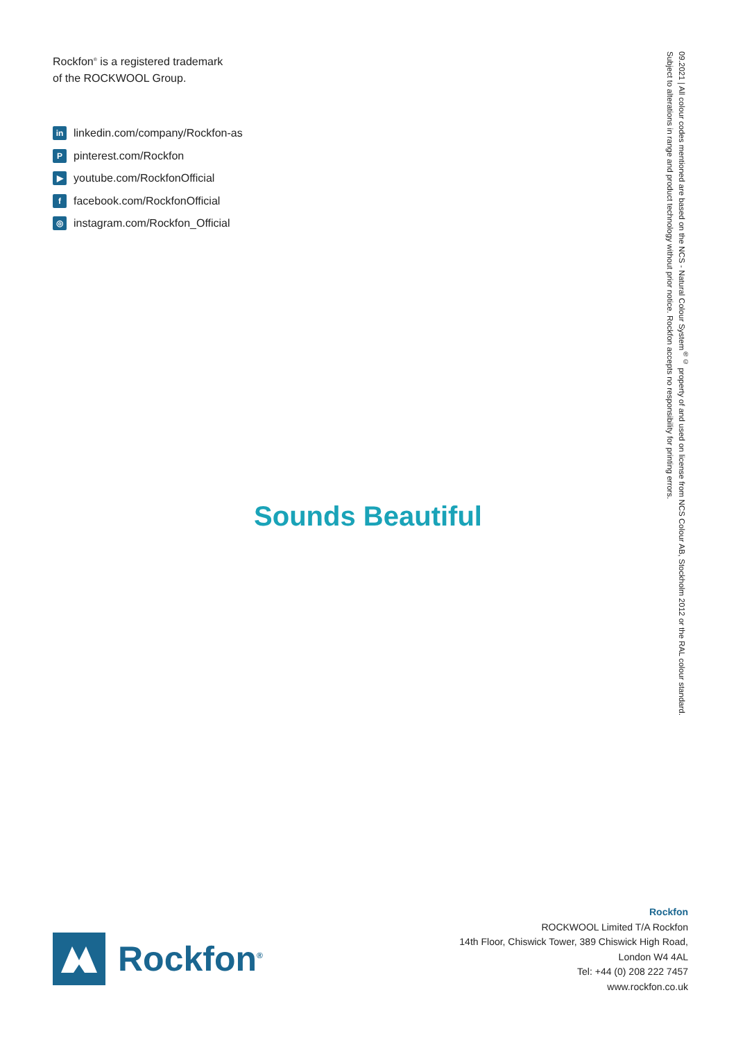Rockfon<sup>®</sup> is a registered trademark
of the ROCKWOOL Group.
in linkedin.com/company/Rockfon-as
Ppinterest.com/Rockfon
▶ youtube.com/RockfonOfficial
ffacebook.com/RockfonOfficial
◎ instagram.com/Rockfon_Official
09.2021 | All colour codes mentioned are based on the NCS - Natural Colour System<sup>®©</sup> property of and used on license from NCS Colour AB, Stockholm 2012 or the RAL colour standard. Subject to alterations in range and product technology without prior notice. Rockfon accepts no responsibility for printing errors.
Sounds Beautiful
Rockfon<sup>®</sup>
Rockfon
ROCKWOOL Limited T/A Rockfon
14th Floor, Chiswick Tower, 389 Chiswick High Road,
London W4 4AL
Tel: +44 (0) 208 222 7457
www.rockfon.co.uk